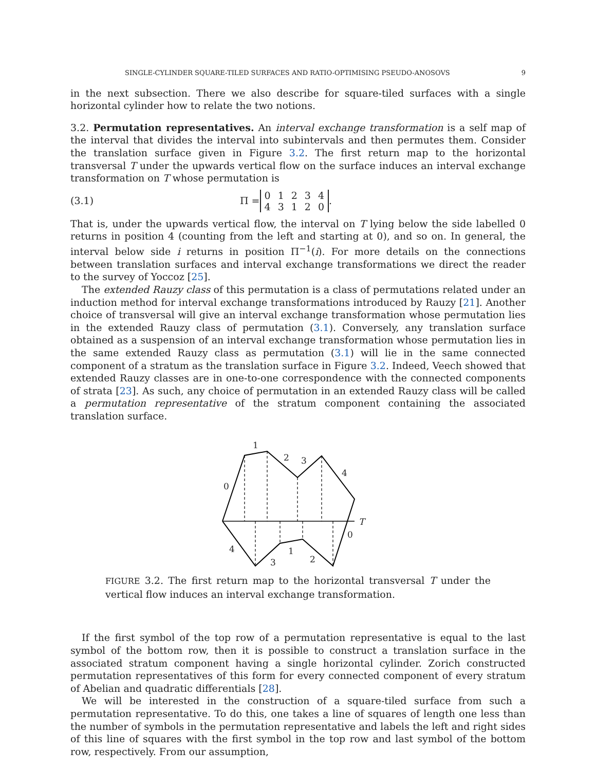SINGLE-CYLINDER SQUARE-TILED SURFACES AND RATIO-OPTIMISING PSEUDO-ANOSOVS 9
in the next subsection. There we also describe for square-tiled surfaces with a single horizontal cylinder how to relate the two notions.
3.2. Permutation representatives. An interval exchange transformation is a self map of the interval that divides the interval into subintervals and then permutes them. Consider the translation surface given in Figure 3.2. The first return map to the horizontal transversal T under the upwards vertical flow on the surface induces an interval exchange transformation on T whose permutation is
(3.1) Π =
| 0 | 1 | 2 | 3 | 4 |
| 4 | 3 | 1 | 2 | 0 |
.
That is, under the upwards vertical flow, the interval on T lying below the side labelled 0 returns in position 4 (counting from the left and starting at 0), and so on. In general, the interval below side i returns in position Π<sup>−1</sup>(i). For more details on the connections between translation surfaces and interval exchange transformations we direct the reader to the survey of Yoccoz [25].
The extended Rauzy class of this permutation is a class of permutations related under an induction method for interval exchange transformations introduced by Rauzy [21]. Another choice of transversal will give an interval exchange transformation whose permutation lies in the extended Rauzy class of permutation (3.1). Conversely, any translation surface obtained as a suspension of an interval exchange transformation whose permutation lies in the same extended Rauzy class as permutation (3.1) will lie in the same connected component of a stratum as the translation surface in Figure 3.2. Indeed, Veech showed that extended Rauzy classes are in one-to-one correspondence with the connected components of strata [23]. As such, any choice of permutation in an extended Rauzy class will be called a permutation representative of the stratum component containing the associated translation surface.
0
1
2
3
4
T
4
3
1
2
0
FIGURE 3.2. The first return map to the horizontal transversal T under the vertical flow induces an interval exchange transformation.
If the first symbol of the top row of a permutation representative is equal to the last symbol of the bottom row, then it is possible to construct a translation surface in the associated stratum component having a single horizontal cylinder. Zorich constructed permutation representatives of this form for every connected component of every stratum of Abelian and quadratic differentials [28].
We will be interested in the construction of a square-tiled surface from such a permutation representative. To do this, one takes a line of squares of length one less than the number of symbols in the permutation representative and labels the left and right sides of this line of squares with the first symbol in the top row and last symbol of the bottom row, respectively. From our assumption,